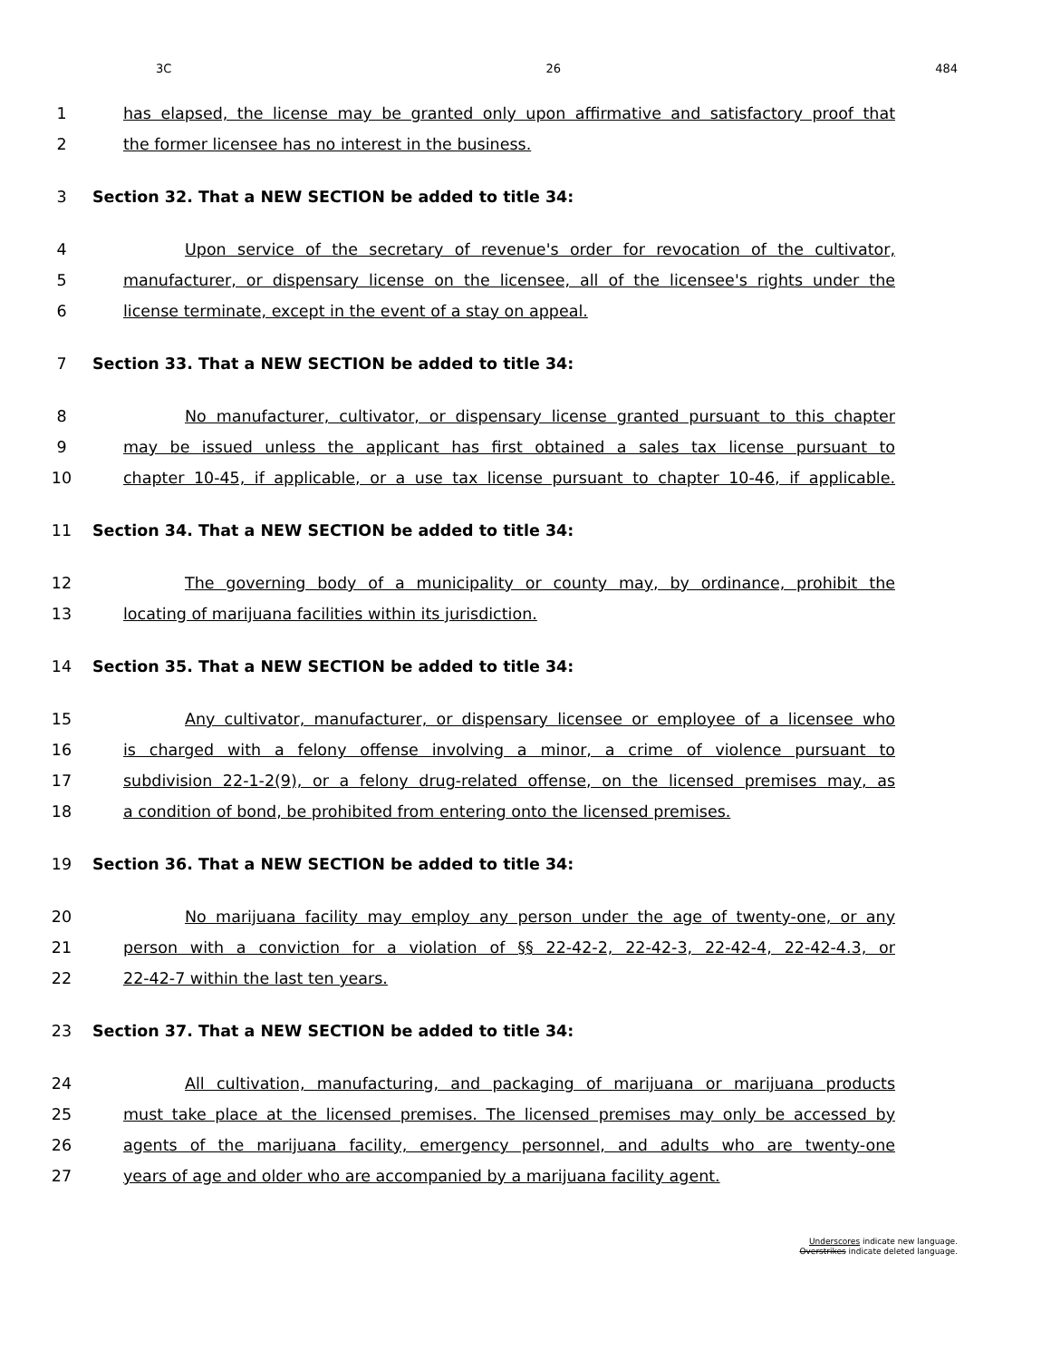3C 26 484
1 has elapsed, the license may be granted only upon affirmative and satisfactory proof that
2 the former licensee has no interest in the business.
3 Section 32. That a NEW SECTION be added to title 34:
4 Upon service of the secretary of revenue's order for revocation of the cultivator,
5 manufacturer, or dispensary license on the licensee, all of the licensee's rights under the
6 license terminate, except in the event of a stay on appeal.
7 Section 33. That a NEW SECTION be added to title 34:
8 No manufacturer, cultivator, or dispensary license granted pursuant to this chapter
9 may be issued unless the applicant has first obtained a sales tax license pursuant to
10 chapter 10-45, if applicable, or a use tax license pursuant to chapter 10-46, if applicable.
11 Section 34. That a NEW SECTION be added to title 34:
12 The governing body of a municipality or county may, by ordinance, prohibit the
13 locating of marijuana facilities within its jurisdiction.
14 Section 35. That a NEW SECTION be added to title 34:
15 Any cultivator, manufacturer, or dispensary licensee or employee of a licensee who
16 is charged with a felony offense involving a minor, a crime of violence pursuant to
17 subdivision 22-1-2(9), or a felony drug-related offense, on the licensed premises may, as
18 a condition of bond, be prohibited from entering onto the licensed premises.
19 Section 36. That a NEW SECTION be added to title 34:
20 No marijuana facility may employ any person under the age of twenty-one, or any
21 person with a conviction for a violation of §§ 22-42-2, 22-42-3, 22-42-4, 22-42-4.3, or
22 22-42-7 within the last ten years.
23 Section 37. That a NEW SECTION be added to title 34:
24 All cultivation, manufacturing, and packaging of marijuana or marijuana products
25 must take place at the licensed premises. The licensed premises may only be accessed by
26 agents of the marijuana facility, emergency personnel, and adults who are twenty-one
27 years of age and older who are accompanied by a marijuana facility agent.
Underscores indicate new language.
Overstrikes indicate deleted language.